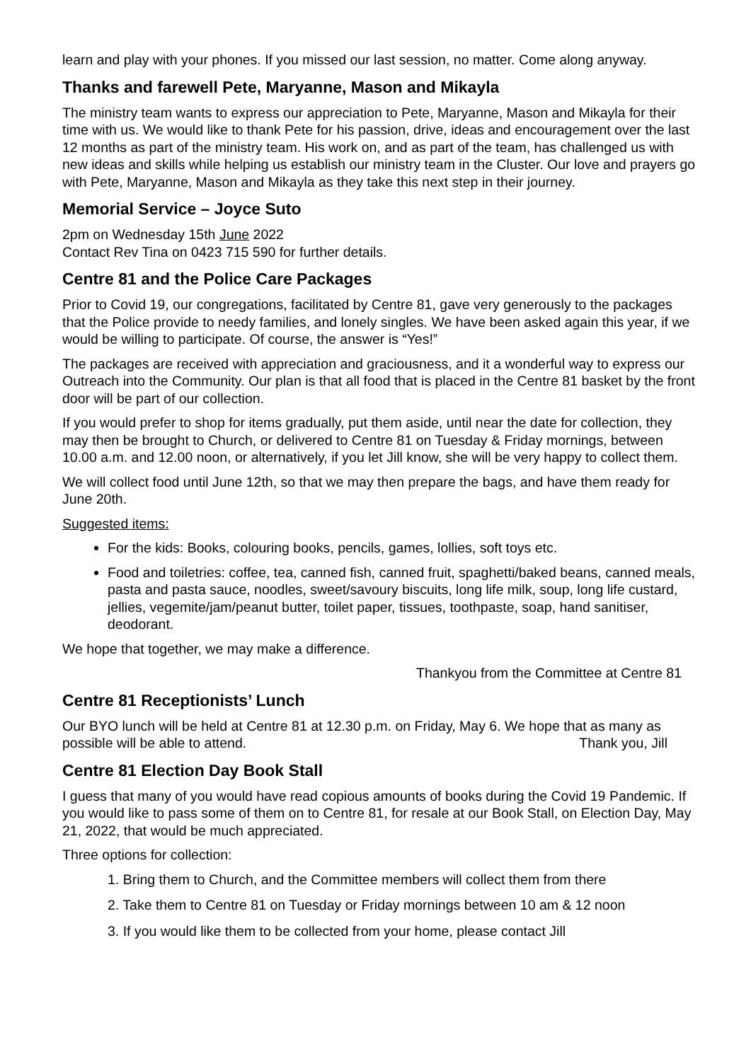learn and play with your phones. If you missed our last session, no matter. Come along anyway.
Thanks and farewell Pete, Maryanne, Mason and Mikayla
The ministry team wants to express our appreciation to Pete, Maryanne, Mason and Mikayla for their time with us. We would like to thank Pete for his passion, drive, ideas and encouragement over the last 12 months as part of the ministry team. His work on, and as part of the team, has challenged us with new ideas and skills while helping us establish our ministry team in the Cluster. Our love and prayers go with Pete, Maryanne, Mason and Mikayla as they take this next step in their journey.
Memorial Service – Joyce Suto
2pm on Wednesday 15th June 2022
Contact Rev Tina on 0423 715 590 for further details.
Centre 81 and the Police Care Packages
Prior to Covid 19, our congregations, facilitated by Centre 81, gave very generously to the packages that the Police provide to needy families, and lonely singles. We have been asked again this year, if we would be willing to participate. Of course, the answer is “Yes!”
The packages are received with appreciation and graciousness, and it a wonderful way to express our Outreach into the Community. Our plan is that all food that is placed in the Centre 81 basket by the front door will be part of our collection.
If you would prefer to shop for items gradually, put them aside, until near the date for collection, they may then be brought to Church, or delivered to Centre 81 on Tuesday & Friday mornings, between 10.00 a.m. and 12.00 noon, or alternatively, if you let Jill know, she will be very happy to collect them.
We will collect food until June 12th, so that we may then prepare the bags, and have them ready for June 20th.
Suggested items:
For the kids: Books, colouring books, pencils, games, lollies, soft toys etc.
Food and toiletries: coffee, tea, canned fish, canned fruit, spaghetti/baked beans, canned meals, pasta and pasta sauce, noodles, sweet/savoury biscuits, long life milk, soup, long life custard, jellies, vegemite/jam/peanut butter, toilet paper, tissues, toothpaste, soap, hand sanitiser, deodorant.
We hope that together, we may make a difference.
Thankyou from the Committee at Centre 81
Centre 81 Receptionists’ Lunch
Our BYO lunch will be held at Centre 81 at 12.30 p.m. on Friday, May 6. We hope that as many as possible will be able to attend. Thank you, Jill
Centre 81 Election Day Book Stall
I guess that many of you would have read copious amounts of books during the Covid 19 Pandemic. If you would like to pass some of them on to Centre 81, for resale at our Book Stall, on Election Day, May 21, 2022, that would be much appreciated.
Three options for collection:
1. Bring them to Church, and the Committee members will collect them from there
2. Take them to Centre 81 on Tuesday or Friday mornings between 10 am & 12 noon
3. If you would like them to be collected from your home, please contact Jill